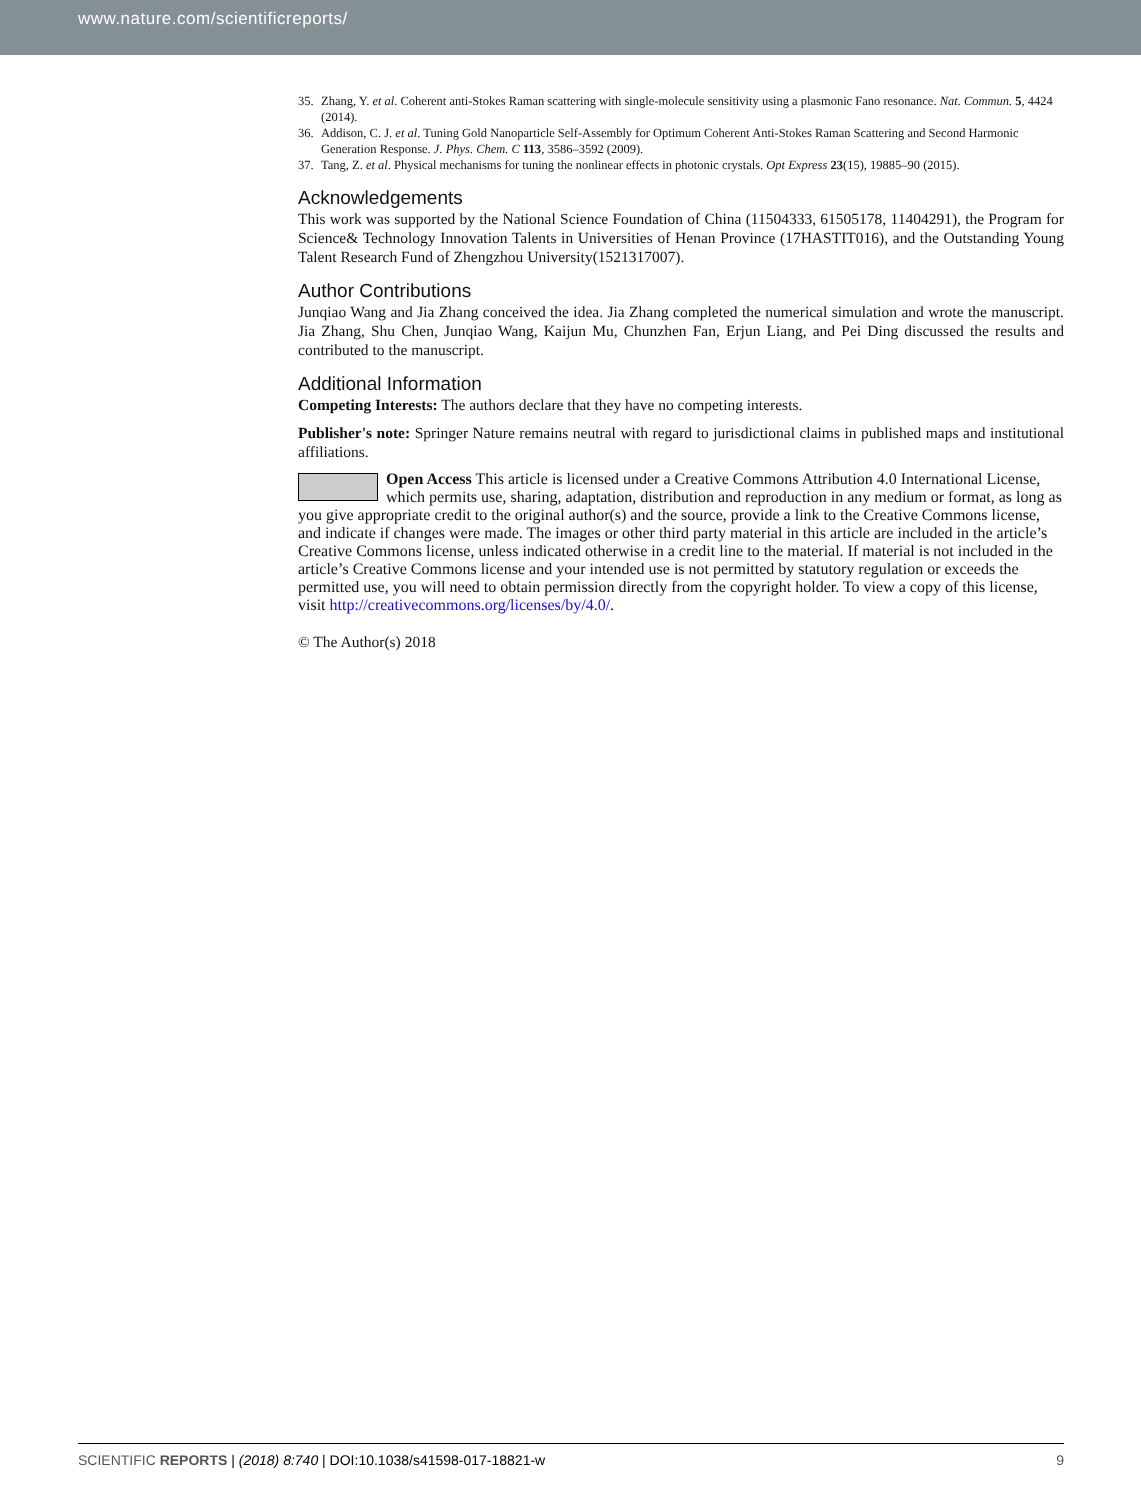www.nature.com/scientificreports/
35. Zhang, Y. et al. Coherent anti-Stokes Raman scattering with single-molecule sensitivity using a plasmonic Fano resonance. Nat. Commun. 5, 4424 (2014).
36. Addison, C. J. et al. Tuning Gold Nanoparticle Self-Assembly for Optimum Coherent Anti-Stokes Raman Scattering and Second Harmonic Generation Response. J. Phys. Chem. C 113, 3586–3592 (2009).
37. Tang, Z. et al. Physical mechanisms for tuning the nonlinear effects in photonic crystals. Opt Express 23(15), 19885–90 (2015).
Acknowledgements
This work was supported by the National Science Foundation of China (11504333, 61505178, 11404291), the Program for Science& Technology Innovation Talents in Universities of Henan Province (17HASTIT016), and the Outstanding Young Talent Research Fund of Zhengzhou University(1521317007).
Author Contributions
Junqiao Wang and Jia Zhang conceived the idea. Jia Zhang completed the numerical simulation and wrote the manuscript. Jia Zhang, Shu Chen, Junqiao Wang, Kaijun Mu, Chunzhen Fan, Erjun Liang, and Pei Ding discussed the results and contributed to the manuscript.
Additional Information
Competing Interests: The authors declare that they have no competing interests.
Publisher's note: Springer Nature remains neutral with regard to jurisdictional claims in published maps and institutional affiliations.
Open Access This article is licensed under a Creative Commons Attribution 4.0 International License, which permits use, sharing, adaptation, distribution and reproduction in any medium or format, as long as you give appropriate credit to the original author(s) and the source, provide a link to the Creative Commons license, and indicate if changes were made. The images or other third party material in this article are included in the article’s Creative Commons license, unless indicated otherwise in a credit line to the material. If material is not included in the article’s Creative Commons license and your intended use is not permitted by statutory regulation or exceeds the permitted use, you will need to obtain permission directly from the copyright holder. To view a copy of this license, visit http://creativecommons.org/licenses/by/4.0/.
© The Author(s) 2018
SCIENTIFIC REPORTS | (2018) 8:740 | DOI:10.1038/s41598-017-18821-w 9